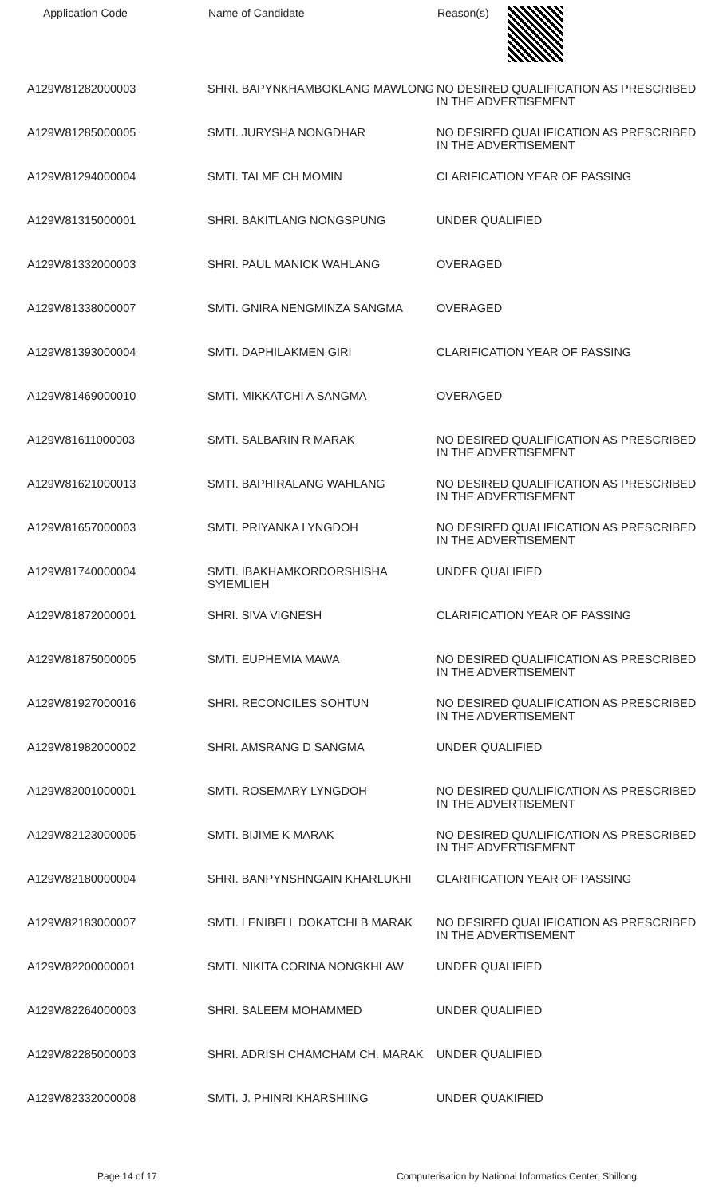| Application Code | Name of Candidate | Reason(s) |
| --- | --- | --- |
| A129W81282000003 | SHRI. BAPYNKHAMBOKLANG MAWLONG | NO DESIRED QUALIFICATION AS PRESCRIBED IN THE ADVERTISEMENT |
| A129W81285000005 | SMTI. JURYSHA NONGDHAR | NO DESIRED QUALIFICATION AS PRESCRIBED IN THE ADVERTISEMENT |
| A129W81294000004 | SMTI. TALME CH MOMIN | CLARIFICATION YEAR OF PASSING |
| A129W81315000001 | SHRI. BAKITLANG NONGSPUNG | UNDER QUALIFIED |
| A129W81332000003 | SHRI. PAUL MANICK WAHLANG | OVERAGED |
| A129W81338000007 | SMTI. GNIRA NENGMINZA SANGMA | OVERAGED |
| A129W81393000004 | SMTI. DAPHILAKMEN GIRI | CLARIFICATION YEAR OF PASSING |
| A129W81469000010 | SMTI. MIKKATCHI A SANGMA | OVERAGED |
| A129W81611000003 | SMTI. SALBARIN R MARAK | NO DESIRED QUALIFICATION AS PRESCRIBED IN THE ADVERTISEMENT |
| A129W81621000013 | SMTI. BAPHIRALANG WAHLANG | NO DESIRED QUALIFICATION AS PRESCRIBED IN THE ADVERTISEMENT |
| A129W81657000003 | SMTI. PRIYANKA LYNGDOH | NO DESIRED QUALIFICATION AS PRESCRIBED IN THE ADVERTISEMENT |
| A129W81740000004 | SMTI. IBAKHAMKORDORSHISHA SYIEMLIEH | UNDER QUALIFIED |
| A129W81872000001 | SHRI. SIVA VIGNESH | CLARIFICATION YEAR OF PASSING |
| A129W81875000005 | SMTI. EUPHEMIA MAWA | NO DESIRED QUALIFICATION AS PRESCRIBED IN THE ADVERTISEMENT |
| A129W81927000016 | SHRI. RECONCILES SOHTUN | NO DESIRED QUALIFICATION AS PRESCRIBED IN THE ADVERTISEMENT |
| A129W81982000002 | SHRI. AMSRANG D SANGMA | UNDER QUALIFIED |
| A129W82001000001 | SMTI. ROSEMARY LYNGDOH | NO DESIRED QUALIFICATION AS PRESCRIBED IN THE ADVERTISEMENT |
| A129W82123000005 | SMTI. BIJIME K MARAK | NO DESIRED QUALIFICATION AS PRESCRIBED IN THE ADVERTISEMENT |
| A129W82180000004 | SHRI. BANPYNSHNGAIN KHARLUKHI | CLARIFICATION YEAR OF PASSING |
| A129W82183000007 | SMTI. LENIBELL DOKATCHI B MARAK | NO DESIRED QUALIFICATION AS PRESCRIBED IN THE ADVERTISEMENT |
| A129W82200000001 | SMTI. NIKITA CORINA NONGKHLAW | UNDER QUALIFIED |
| A129W82264000003 | SHRI. SALEEM MOHAMMED | UNDER QUALIFIED |
| A129W82285000003 | SHRI. ADRISH CHAMCHAM CH. MARAK | UNDER QUALIFIED |
| A129W82332000008 | SMTI. J. PHINRI KHARSHIING | UNDER QUAKIFIED |
Page 14 of 17 Computerisation by National Informatics Center, Shillong